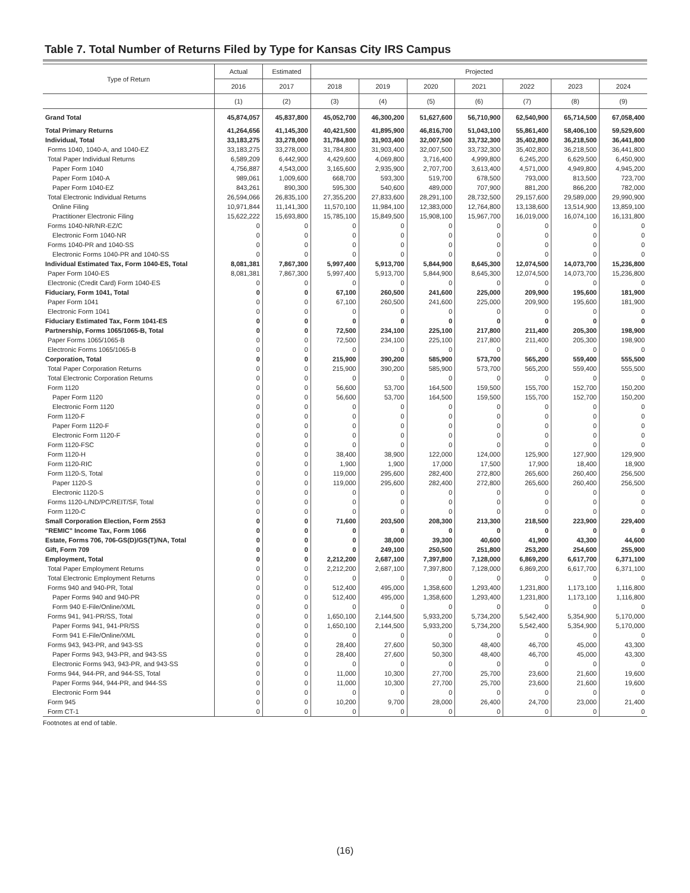Table 7. Total Number of Returns Filed by Type for Kansas City IRS Campus
| Type of Return | Actual | Estimated | Projected | | | | | | |
| --- | --- | --- | --- | --- | --- | --- | --- | --- | --- |
| | 2016 | 2017 | 2018 | 2019 | 2020 | 2021 | 2022 | 2023 | 2024 |
| | (1) | (2) | (3) | (4) | (5) | (6) | (7) | (8) | (9) |
| Grand Total | 45,874,057 | 45,837,800 | 45,052,700 | 46,300,200 | 51,627,600 | 56,710,900 | 62,540,900 | 65,714,500 | 67,058,400 |
| Total Primary Returns | 41,264,656 | 41,145,300 | 40,421,500 | 41,895,900 | 46,816,700 | 51,043,100 | 55,861,400 | 58,406,100 | 59,529,600 |
| Individual, Total | 33,183,275 | 33,278,000 | 31,784,800 | 31,903,400 | 32,007,500 | 33,732,300 | 35,402,800 | 36,218,500 | 36,441,800 |
| Forms 1040, 1040-A, and 1040-EZ | 33,183,275 | 33,278,000 | 31,784,800 | 31,903,400 | 32,007,500 | 33,732,300 | 35,402,800 | 36,218,500 | 36,441,800 |
| Total Paper Individual Returns | 6,589,209 | 6,442,900 | 4,429,600 | 4,069,800 | 3,716,400 | 4,999,800 | 6,245,200 | 6,629,500 | 6,450,900 |
| Paper Form 1040 | 4,756,887 | 4,543,000 | 3,165,600 | 2,935,900 | 2,707,700 | 3,613,400 | 4,571,000 | 4,949,800 | 4,945,200 |
| Paper Form 1040-A | 989,061 | 1,009,600 | 668,700 | 593,300 | 519,700 | 678,500 | 793,000 | 813,500 | 723,700 |
| Paper Form 1040-EZ | 843,261 | 890,300 | 595,300 | 540,600 | 489,000 | 707,900 | 881,200 | 866,200 | 782,000 |
| Total Electronic Individual Returns | 26,594,066 | 26,835,100 | 27,355,200 | 27,833,600 | 28,291,100 | 28,732,500 | 29,157,600 | 29,589,000 | 29,990,900 |
| Online Filing | 10,971,844 | 11,141,300 | 11,570,100 | 11,984,100 | 12,383,000 | 12,764,800 | 13,138,600 | 13,514,900 | 13,859,100 |
| Practitioner Electronic Filing | 15,622,222 | 15,693,800 | 15,785,100 | 15,849,500 | 15,908,100 | 15,967,700 | 16,019,000 | 16,074,100 | 16,131,800 |
| Forms 1040-NR/NR-EZ/C | 0 | 0 | 0 | 0 | 0 | 0 | 0 | 0 | 0 |
| Electronic Form 1040-NR | 0 | 0 | 0 | 0 | 0 | 0 | 0 | 0 | 0 |
| Forms 1040-PR and 1040-SS | 0 | 0 | 0 | 0 | 0 | 0 | 0 | 0 | 0 |
| Electronic Forms 1040-PR and 1040-SS | 0 | 0 | 0 | 0 | 0 | 0 | 0 | 0 | 0 |
| Individual Estimated Tax, Form 1040-ES, Total | 8,081,381 | 7,867,300 | 5,997,400 | 5,913,700 | 5,844,900 | 8,645,300 | 12,074,500 | 14,073,700 | 15,236,800 |
| Paper Form 1040-ES | 8,081,381 | 7,867,300 | 5,997,400 | 5,913,700 | 5,844,900 | 8,645,300 | 12,074,500 | 14,073,700 | 15,236,800 |
| Electronic (Credit Card) Form 1040-ES | 0 | 0 | 0 | 0 | 0 | 0 | 0 | 0 | 0 |
| Fiduciary, Form 1041, Total | 0 | 0 | 67,100 | 260,500 | 241,600 | 225,000 | 209,900 | 195,600 | 181,900 |
| Paper Form 1041 | 0 | 0 | 67,100 | 260,500 | 241,600 | 225,000 | 209,900 | 195,600 | 181,900 |
| Electronic Form 1041 | 0 | 0 | 0 | 0 | 0 | 0 | 0 | 0 | 0 |
| Fiduciary Estimated Tax, Form 1041-ES | 0 | 0 | 0 | 0 | 0 | 0 | 0 | 0 | 0 |
| Partnership, Forms 1065/1065-B, Total | 0 | 0 | 72,500 | 234,100 | 225,100 | 217,800 | 211,400 | 205,300 | 198,900 |
| Paper Forms 1065/1065-B | 0 | 0 | 72,500 | 234,100 | 225,100 | 217,800 | 211,400 | 205,300 | 198,900 |
| Electronic Forms 1065/1065-B | 0 | 0 | 0 | 0 | 0 | 0 | 0 | 0 | 0 |
| Corporation, Total | 0 | 0 | 215,900 | 390,200 | 585,900 | 573,700 | 565,200 | 559,400 | 555,500 |
| Total Paper Corporation Returns | 0 | 0 | 215,900 | 390,200 | 585,900 | 573,700 | 565,200 | 559,400 | 555,500 |
| Total Electronic Corporation Returns | 0 | 0 | 0 | 0 | 0 | 0 | 0 | 0 | 0 |
| Form 1120 | 0 | 0 | 56,600 | 53,700 | 164,500 | 159,500 | 155,700 | 152,700 | 150,200 |
| Paper Form 1120 | 0 | 0 | 56,600 | 53,700 | 164,500 | 159,500 | 155,700 | 152,700 | 150,200 |
| Electronic Form 1120 | 0 | 0 | 0 | 0 | 0 | 0 | 0 | 0 | 0 |
| Form 1120-F | 0 | 0 | 0 | 0 | 0 | 0 | 0 | 0 | 0 |
| Paper Form 1120-F | 0 | 0 | 0 | 0 | 0 | 0 | 0 | 0 | 0 |
| Electronic Form 1120-F | 0 | 0 | 0 | 0 | 0 | 0 | 0 | 0 | 0 |
| Form 1120-FSC | 0 | 0 | 0 | 0 | 0 | 0 | 0 | 0 | 0 |
| Form 1120-H | 0 | 0 | 38,400 | 38,900 | 122,000 | 124,000 | 125,900 | 127,900 | 129,900 |
| Form 1120-RIC | 0 | 0 | 1,900 | 1,900 | 17,000 | 17,500 | 17,900 | 18,400 | 18,900 |
| Form 1120-S, Total | 0 | 0 | 119,000 | 295,600 | 282,400 | 272,800 | 265,600 | 260,400 | 256,500 |
| Paper 1120-S | 0 | 0 | 119,000 | 295,600 | 282,400 | 272,800 | 265,600 | 260,400 | 256,500 |
| Electronic 1120-S | 0 | 0 | 0 | 0 | 0 | 0 | 0 | 0 | 0 |
| Forms 1120-L/ND/PC/REIT/SF, Total | 0 | 0 | 0 | 0 | 0 | 0 | 0 | 0 | 0 |
| Form 1120-C | 0 | 0 | 0 | 0 | 0 | 0 | 0 | 0 | 0 |
| Small Corporation Election, Form 2553 | 0 | 0 | 71,600 | 203,500 | 208,300 | 213,300 | 218,500 | 223,900 | 229,400 |
| "REMIC" Income Tax, Form 1066 | 0 | 0 | 0 | 0 | 0 | 0 | 0 | 0 | 0 |
| Estate, Forms 706, 706-GS(D)/GS(T)/NA, Total | 0 | 0 | 0 | 38,000 | 39,300 | 40,600 | 41,900 | 43,300 | 44,600 |
| Gift, Form 709 | 0 | 0 | 0 | 249,100 | 250,500 | 251,800 | 253,200 | 254,600 | 255,900 |
| Employment, Total | 0 | 0 | 2,212,200 | 2,687,100 | 7,397,800 | 7,128,000 | 6,869,200 | 6,617,700 | 6,371,100 |
| Total Paper Employment Returns | 0 | 0 | 2,212,200 | 2,687,100 | 7,397,800 | 7,128,000 | 6,869,200 | 6,617,700 | 6,371,100 |
| Total Electronic Employment Returns | 0 | 0 | 0 | 0 | 0 | 0 | 0 | 0 | 0 |
| Forms 940 and 940-PR, Total | 0 | 0 | 512,400 | 495,000 | 1,358,600 | 1,293,400 | 1,231,800 | 1,173,100 | 1,116,800 |
| Paper Forms 940 and 940-PR | 0 | 0 | 512,400 | 495,000 | 1,358,600 | 1,293,400 | 1,231,800 | 1,173,100 | 1,116,800 |
| Form 940 E-File/Online/XML | 0 | 0 | 0 | 0 | 0 | 0 | 0 | 0 | 0 |
| Forms 941, 941-PR/SS, Total | 0 | 0 | 1,650,100 | 2,144,500 | 5,933,200 | 5,734,200 | 5,542,400 | 5,354,900 | 5,170,000 |
| Paper Forms 941, 941-PR/SS | 0 | 0 | 1,650,100 | 2,144,500 | 5,933,200 | 5,734,200 | 5,542,400 | 5,354,900 | 5,170,000 |
| Form 941 E-File/Online/XML | 0 | 0 | 0 | 0 | 0 | 0 | 0 | 0 | 0 |
| Forms 943, 943-PR, and 943-SS | 0 | 0 | 28,400 | 27,600 | 50,300 | 48,400 | 46,700 | 45,000 | 43,300 |
| Paper Forms 943, 943-PR, and 943-SS | 0 | 0 | 28,400 | 27,600 | 50,300 | 48,400 | 46,700 | 45,000 | 43,300 |
| Electronic Forms 943, 943-PR, and 943-SS | 0 | 0 | 0 | 0 | 0 | 0 | 0 | 0 | 0 |
| Forms 944, 944-PR, and 944-SS, Total | 0 | 0 | 11,000 | 10,300 | 27,700 | 25,700 | 23,600 | 21,600 | 19,600 |
| Paper Forms 944, 944-PR, and 944-SS | 0 | 0 | 11,000 | 10,300 | 27,700 | 25,700 | 23,600 | 21,600 | 19,600 |
| Electronic Form 944 | 0 | 0 | 0 | 0 | 0 | 0 | 0 | 0 | 0 |
| Form 945 | 0 | 0 | 10,200 | 9,700 | 28,000 | 26,400 | 24,700 | 23,000 | 21,400 |
| Form CT-1 | 0 | 0 | 0 | 0 | 0 | 0 | 0 | 0 | 0 |
Footnotes at end of table.
(16)